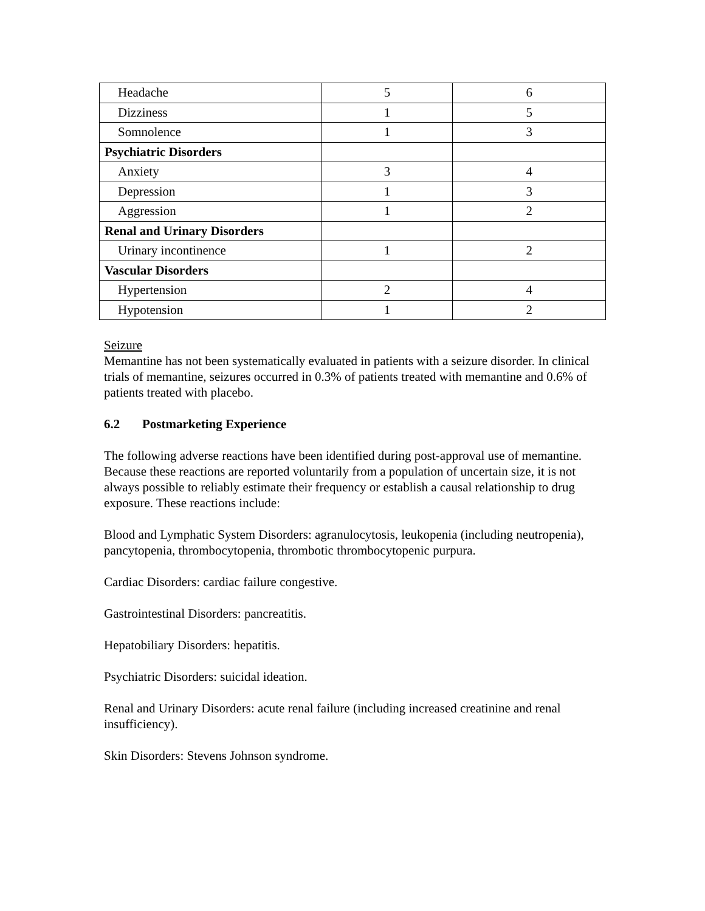| Headache | 5 | 6 |
| Dizziness | 1 | 5 |
| Somnolence | 1 | 3 |
| Psychiatric Disorders | | |
| Anxiety | 3 | 4 |
| Depression | 1 | 3 |
| Aggression | 1 | 2 |
| Renal and Urinary Disorders | | |
| Urinary incontinence | 1 | 2 |
| Vascular Disorders | | |
| Hypertension | 2 | 4 |
| Hypotension | 1 | 2 |
Seizure
Memantine has not been systematically evaluated in patients with a seizure disorder. In clinical trials of memantine, seizures occurred in 0.3% of patients treated with memantine and 0.6% of patients treated with placebo.
6.2 Postmarketing Experience
The following adverse reactions have been identified during post-approval use of memantine. Because these reactions are reported voluntarily from a population of uncertain size, it is not always possible to reliably estimate their frequency or establish a causal relationship to drug exposure. These reactions include:
Blood and Lymphatic System Disorders: agranulocytosis, leukopenia (including neutropenia), pancytopenia, thrombocytopenia, thrombotic thrombocytopenic purpura.
Cardiac Disorders: cardiac failure congestive.
Gastrointestinal Disorders: pancreatitis.
Hepatobiliary Disorders: hepatitis.
Psychiatric Disorders: suicidal ideation.
Renal and Urinary Disorders: acute renal failure (including increased creatinine and renal insufficiency).
Skin Disorders: Stevens Johnson syndrome.